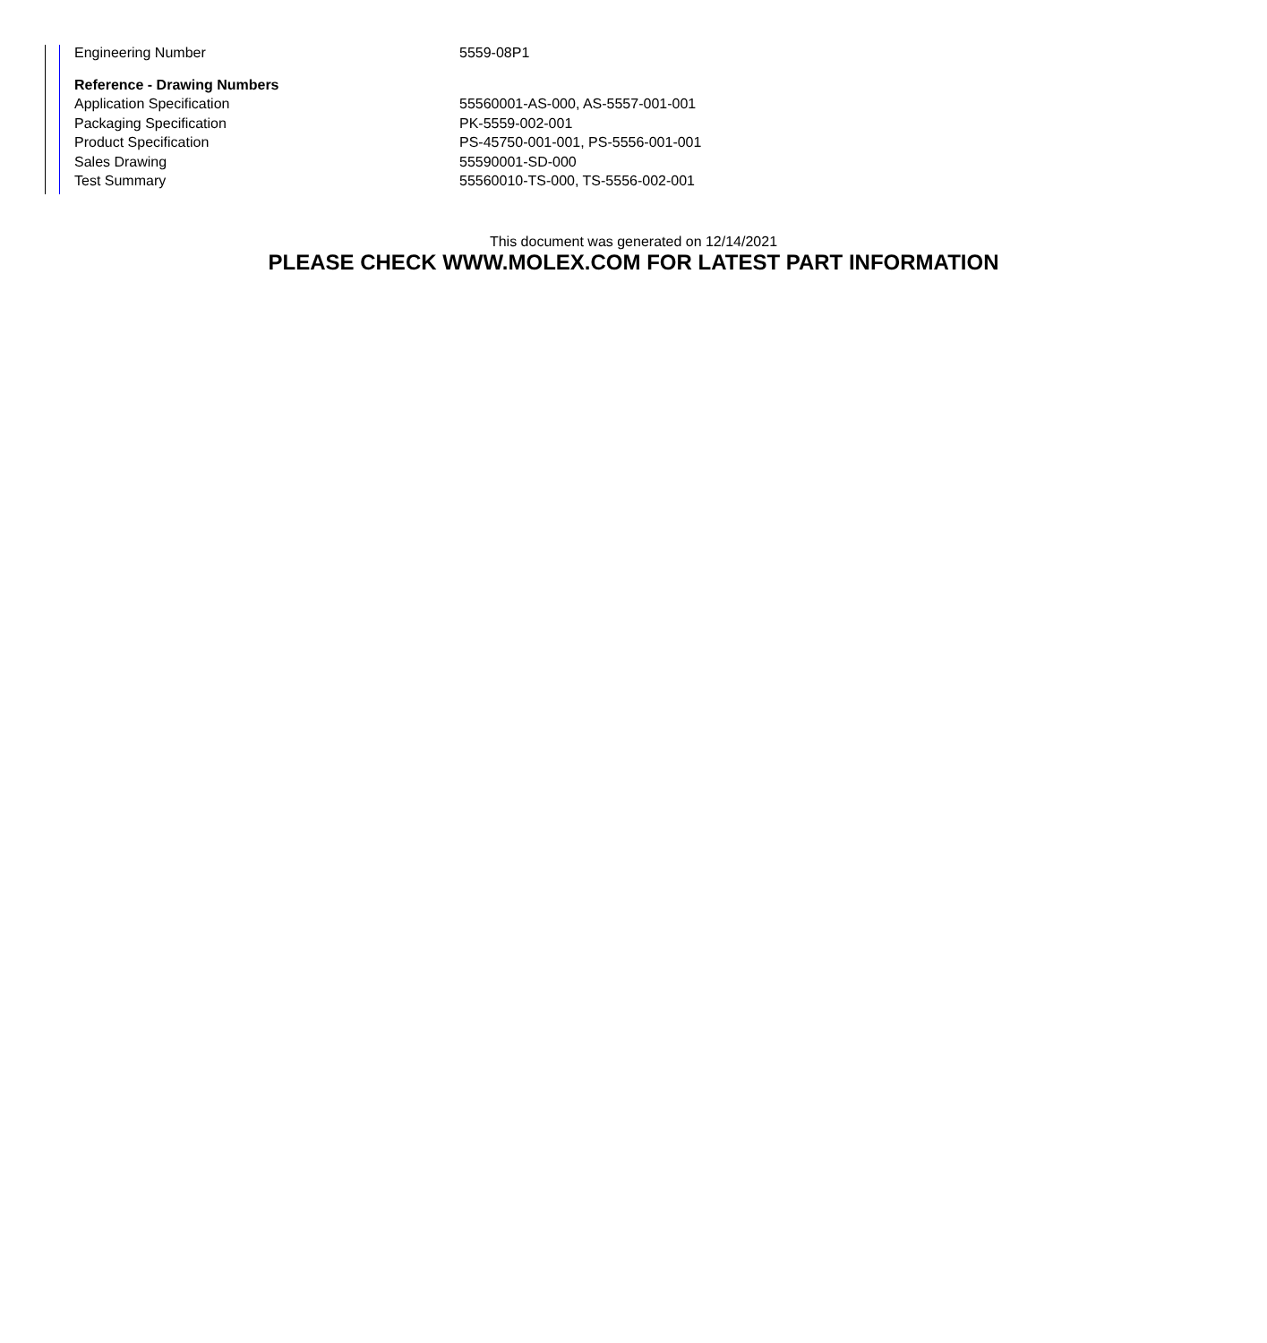| Engineering Number | 5559-08P1 |
| Reference - Drawing Numbers | |
| Application Specification | 55560001-AS-000, AS-5557-001-001 |
| Packaging Specification | PK-5559-002-001 |
| Product Specification | PS-45750-001-001, PS-5556-001-001 |
| Sales Drawing | 55590001-SD-000 |
| Test Summary | 55560010-TS-000, TS-5556-002-001 |
This document was generated on 12/14/2021
PLEASE CHECK WWW.MOLEX.COM FOR LATEST PART INFORMATION